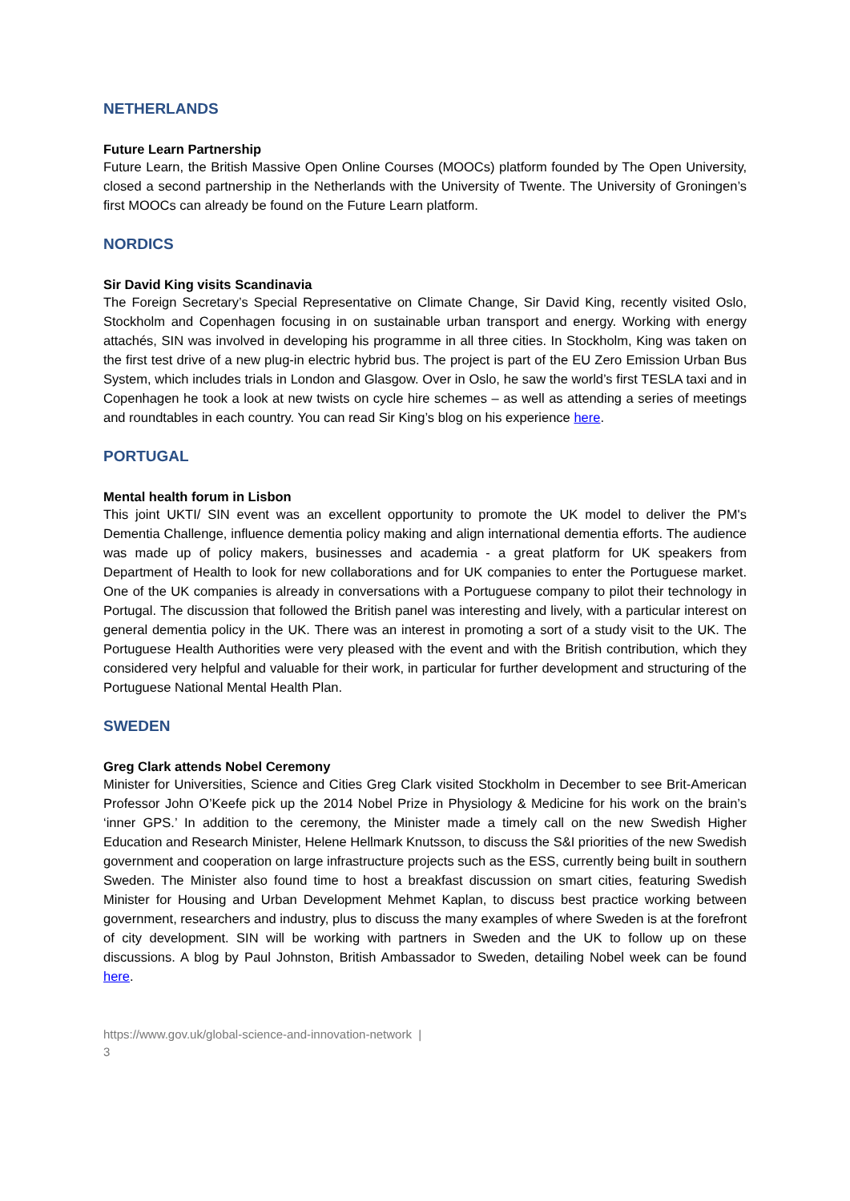NETHERLANDS
Future Learn Partnership
Future Learn, the British Massive Open Online Courses (MOOCs) platform founded by The Open University, closed a second partnership in the Netherlands with the University of Twente. The University of Groningen’s first MOOCs can already be found on the Future Learn platform.
NORDICS
Sir David King visits Scandinavia
The Foreign Secretary’s Special Representative on Climate Change, Sir David King, recently visited Oslo, Stockholm and Copenhagen focusing in on sustainable urban transport and energy. Working with energy attachés, SIN was involved in developing his programme in all three cities. In Stockholm, King was taken on the first test drive of a new plug-in electric hybrid bus. The project is part of the EU Zero Emission Urban Bus System, which includes trials in London and Glasgow. Over in Oslo, he saw the world’s first TESLA taxi and in Copenhagen he took a look at new twists on cycle hire schemes – as well as attending a series of meetings and roundtables in each country. You can read Sir King’s blog on his experience here.
PORTUGAL
Mental health forum in Lisbon
This joint UKTI/ SIN event was an excellent opportunity to promote the UK model to deliver the PM's Dementia Challenge, influence dementia policy making and align international dementia efforts. The audience was made up of policy makers, businesses and academia - a great platform for UK speakers from Department of Health to look for new collaborations and for UK companies to enter the Portuguese market. One of the UK companies is already in conversations with a Portuguese company to pilot their technology in Portugal. The discussion that followed the British panel was interesting and lively, with a particular interest on general dementia policy in the UK. There was an interest in promoting a sort of a study visit to the UK. The Portuguese Health Authorities were very pleased with the event and with the British contribution, which they considered very helpful and valuable for their work, in particular for further development and structuring of the Portuguese National Mental Health Plan.
SWEDEN
Greg Clark attends Nobel Ceremony
Minister for Universities, Science and Cities Greg Clark visited Stockholm in December to see Brit-American Professor John O’Keefe pick up the 2014 Nobel Prize in Physiology & Medicine for his work on the brain’s ‘inner GPS.’ In addition to the ceremony, the Minister made a timely call on the new Swedish Higher Education and Research Minister, Helene Hellmark Knutsson, to discuss the S&I priorities of the new Swedish government and cooperation on large infrastructure projects such as the ESS, currently being built in southern Sweden. The Minister also found time to host a breakfast discussion on smart cities, featuring Swedish Minister for Housing and Urban Development Mehmet Kaplan, to discuss best practice working between government, researchers and industry, plus to discuss the many examples of where Sweden is at the forefront of city development. SIN will be working with partners in Sweden and the UK to follow up on these discussions. A blog by Paul Johnston, British Ambassador to Sweden, detailing Nobel week can be found here.
https://www.gov.uk/global-science-and-innovation-network |
3